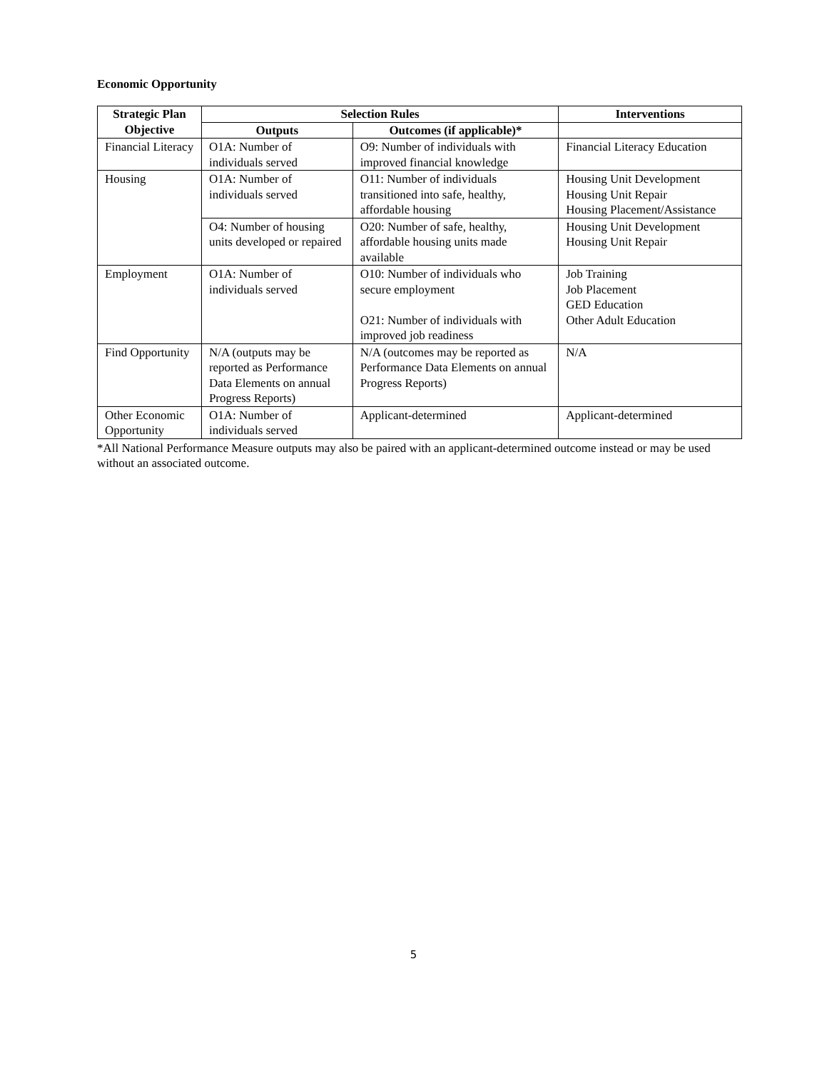Economic Opportunity
| Strategic Plan Objective | Selection Rules | | Interventions |
| --- | --- | --- | --- |
| | Outputs | Outcomes (if applicable)* | |
| Financial Literacy | O1A: Number of individuals served | O9: Number of individuals with improved financial knowledge | Financial Literacy Education |
| Housing | O1A: Number of individuals served | O11: Number of individuals transitioned into safe, healthy, affordable housing | Housing Unit Development Housing Unit Repair Housing Placement/Assistance |
| | O4: Number of housing units developed or repaired | O20: Number of safe, healthy, affordable housing units made available | Housing Unit Development Housing Unit Repair |
| Employment | O1A: Number of individuals served | O10: Number of individuals who secure employment O21: Number of individuals with improved job readiness | Job Training Job Placement GED Education Other Adult Education |
| Find Opportunity | N/A (outputs may be reported as Performance Data Elements on annual Progress Reports) | N/A (outcomes may be reported as Performance Data Elements on annual Progress Reports) | N/A |
| Other Economic Opportunity | O1A: Number of individuals served | Applicant-determined | Applicant-determined |
*All National Performance Measure outputs may also be paired with an applicant-determined outcome instead or may be used without an associated outcome.
5